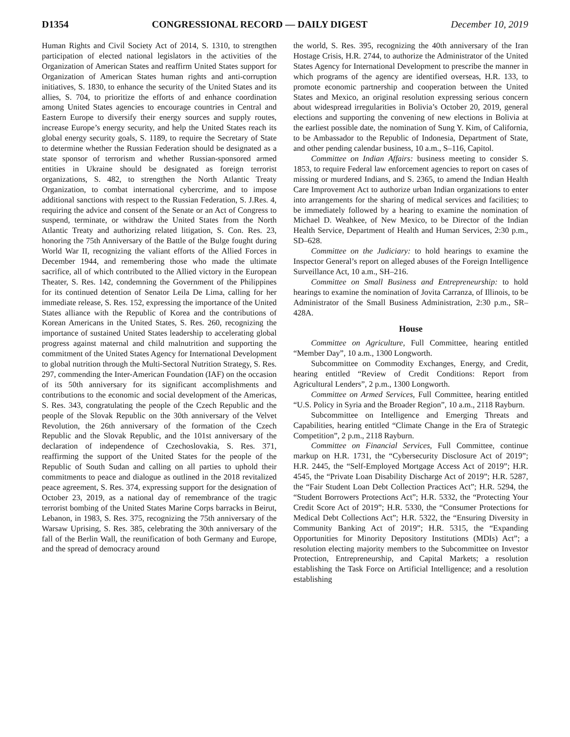D1354 CONGRESSIONAL RECORD — DAILY DIGEST December 10, 2019
Human Rights and Civil Society Act of 2014, S. 1310, to strengthen participation of elected national legislators in the activities of the Organization of American States and reaffirm United States support for Organization of American States human rights and anti-corruption initiatives, S. 1830, to enhance the security of the United States and its allies, S. 704, to prioritize the efforts of and enhance coordination among United States agencies to encourage countries in Central and Eastern Europe to diversify their energy sources and supply routes, increase Europe’s energy security, and help the United States reach its global energy security goals, S. 1189, to require the Secretary of State to determine whether the Russian Federation should be designated as a state sponsor of terrorism and whether Russian-sponsored armed entities in Ukraine should be designated as foreign terrorist organizations, S. 482, to strengthen the North Atlantic Treaty Organization, to combat international cybercrime, and to impose additional sanctions with respect to the Russian Federation, S. J.Res. 4, requiring the advice and consent of the Senate or an Act of Congress to suspend, terminate, or withdraw the United States from the North Atlantic Treaty and authorizing related litigation, S. Con. Res. 23, honoring the 75th Anniversary of the Battle of the Bulge fought during World War II, recognizing the valiant efforts of the Allied Forces in December 1944, and remembering those who made the ultimate sacrifice, all of which contributed to the Allied victory in the European Theater, S. Res. 142, condemning the Government of the Philippines for its continued detention of Senator Leila De Lima, calling for her immediate release, S. Res. 152, expressing the importance of the United States alliance with the Republic of Korea and the contributions of Korean Americans in the United States, S. Res. 260, recognizing the importance of sustained United States leadership to accelerating global progress against maternal and child malnutrition and supporting the commitment of the United States Agency for International Development to global nutrition through the Multi-Sectoral Nutrition Strategy, S. Res. 297, commending the Inter-American Foundation (IAF) on the occasion of its 50th anniversary for its significant accomplishments and contributions to the economic and social development of the Americas, S. Res. 343, congratulating the people of the Czech Republic and the people of the Slovak Republic on the 30th anniversary of the Velvet Revolution, the 26th anniversary of the formation of the Czech Republic and the Slovak Republic, and the 101st anniversary of the declaration of independence of Czechoslovakia, S. Res. 371, reaffirming the support of the United States for the people of the Republic of South Sudan and calling on all parties to uphold their commitments to peace and dialogue as outlined in the 2018 revitalized peace agreement, S. Res. 374, expressing support for the designation of October 23, 2019, as a national day of remembrance of the tragic terrorist bombing of the United States Marine Corps barracks in Beirut, Lebanon, in 1983, S. Res. 375, recognizing the 75th anniversary of the Warsaw Uprising, S. Res. 385, celebrating the 30th anniversary of the fall of the Berlin Wall, the reunification of both Germany and Europe, and the spread of democracy around
the world, S. Res. 395, recognizing the 40th anniversary of the Iran Hostage Crisis, H.R. 2744, to authorize the Administrator of the United States Agency for International Development to prescribe the manner in which programs of the agency are identified overseas, H.R. 133, to promote economic partnership and cooperation between the United States and Mexico, an original resolution expressing serious concern about widespread irregularities in Bolivia’s October 20, 2019, general elections and supporting the convening of new elections in Bolivia at the earliest possible date, the nomination of Sung Y. Kim, of California, to be Ambassador to the Republic of Indonesia, Department of State, and other pending calendar business, 10 a.m., S–116, Capitol.
Committee on Indian Affairs: business meeting to consider S. 1853, to require Federal law enforcement agencies to report on cases of missing or murdered Indians, and S. 2365, to amend the Indian Health Care Improvement Act to authorize urban Indian organizations to enter into arrangements for the sharing of medical services and facilities; to be immediately followed by a hearing to examine the nomination of Michael D. Weahkee, of New Mexico, to be Director of the Indian Health Service, Department of Health and Human Services, 2:30 p.m., SD–628.
Committee on the Judiciary: to hold hearings to examine the Inspector General’s report on alleged abuses of the Foreign Intelligence Surveillance Act, 10 a.m., SH–216.
Committee on Small Business and Entrepreneurship: to hold hearings to examine the nomination of Jovita Carranza, of Illinois, to be Administrator of the Small Business Administration, 2:30 p.m., SR–428A.
House
Committee on Agriculture, Full Committee, hearing entitled “Member Day”, 10 a.m., 1300 Longworth.
Subcommittee on Commodity Exchanges, Energy, and Credit, hearing entitled “Review of Credit Conditions: Report from Agricultural Lenders”, 2 p.m., 1300 Longworth.
Committee on Armed Services, Full Committee, hearing entitled “U.S. Policy in Syria and the Broader Region”, 10 a.m., 2118 Rayburn.
Subcommittee on Intelligence and Emerging Threats and Capabilities, hearing entitled “Climate Change in the Era of Strategic Competition”, 2 p.m., 2118 Rayburn.
Committee on Financial Services, Full Committee, continue markup on H.R. 1731, the “Cybersecurity Disclosure Act of 2019”; H.R. 2445, the “Self-Employed Mortgage Access Act of 2019”; H.R. 4545, the “Private Loan Disability Discharge Act of 2019”; H.R. 5287, the “Fair Student Loan Debt Collection Practices Act”; H.R. 5294, the “Student Borrowers Protections Act”; H.R. 5332, the “Protecting Your Credit Score Act of 2019”; H.R. 5330, the “Consumer Protections for Medical Debt Collections Act”; H.R. 5322, the “Ensuring Diversity in Community Banking Act of 2019”; H.R. 5315, the “Expanding Opportunities for Minority Depository Institutions (MDIs) Act”; a resolution electing majority members to the Subcommittee on Investor Protection, Entrepreneurship, and Capital Markets; a resolution establishing the Task Force on Artificial Intelligence; and a resolution establishing